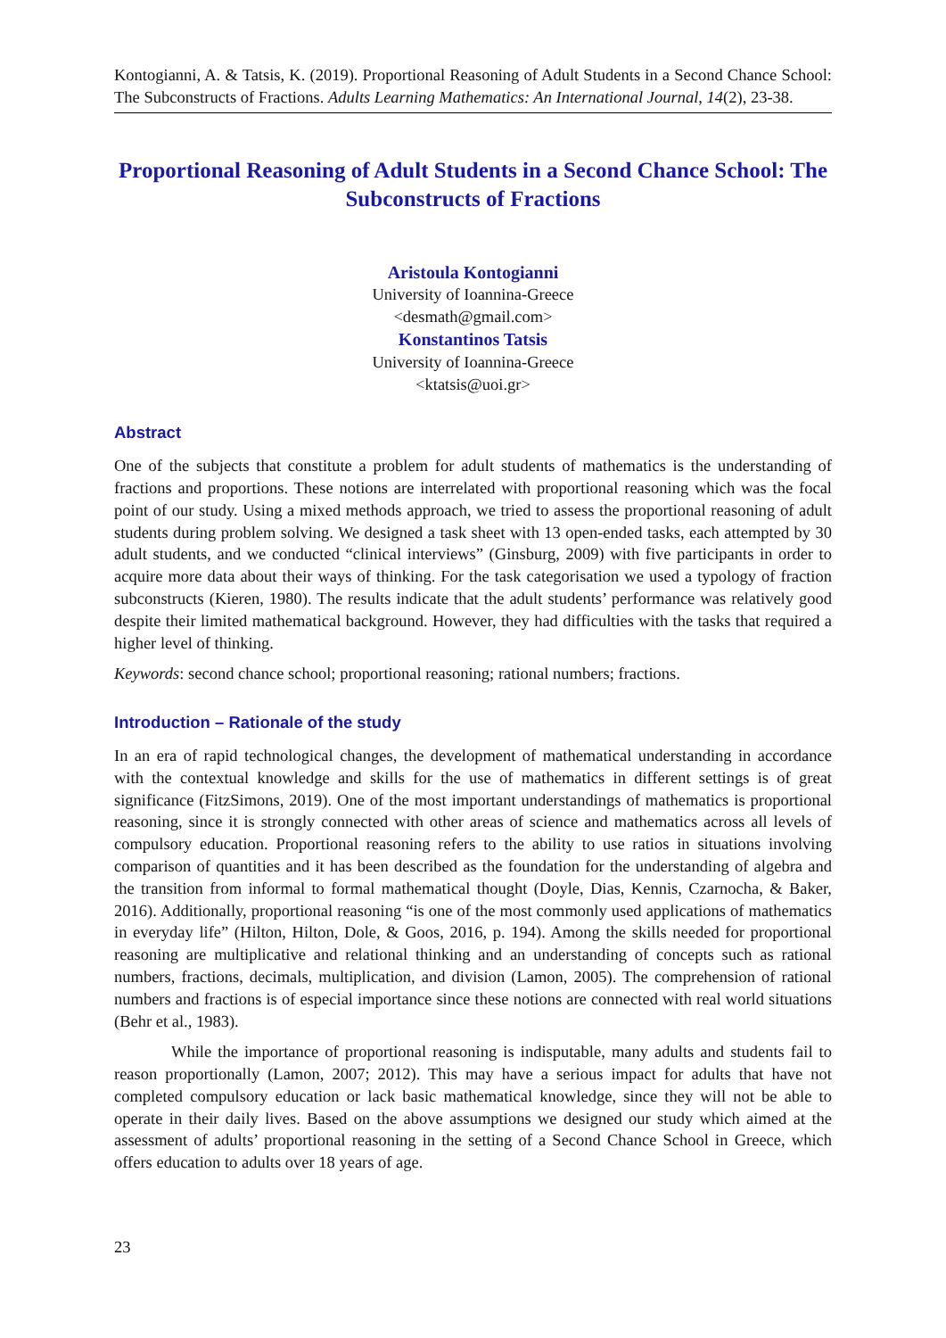Kontogianni, A. & Tatsis, K. (2019). Proportional Reasoning of Adult Students in a Second Chance School: The Subconstructs of Fractions. Adults Learning Mathematics: An International Journal, 14(2), 23-38.
Proportional Reasoning of Adult Students in a Second Chance School: The Subconstructs of Fractions
Aristoula Kontogianni
University of Ioannina-Greece
<desmath@gmail.com>
Konstantinos Tatsis
University of Ioannina-Greece
<ktatsis@uoi.gr>
Abstract
One of the subjects that constitute a problem for adult students of mathematics is the understanding of fractions and proportions. These notions are interrelated with proportional reasoning which was the focal point of our study. Using a mixed methods approach, we tried to assess the proportional reasoning of adult students during problem solving. We designed a task sheet with 13 open-ended tasks, each attempted by 30 adult students, and we conducted “clinical interviews” (Ginsburg, 2009) with five participants in order to acquire more data about their ways of thinking. For the task categorisation we used a typology of fraction subconstructs (Kieren, 1980). The results indicate that the adult students’ performance was relatively good despite their limited mathematical background. However, they had difficulties with the tasks that required a higher level of thinking.
Keywords: second chance school; proportional reasoning; rational numbers; fractions.
Introduction – Rationale of the study
In an era of rapid technological changes, the development of mathematical understanding in accordance with the contextual knowledge and skills for the use of mathematics in different settings is of great significance (FitzSimons, 2019). One of the most important understandings of mathematics is proportional reasoning, since it is strongly connected with other areas of science and mathematics across all levels of compulsory education. Proportional reasoning refers to the ability to use ratios in situations involving comparison of quantities and it has been described as the foundation for the understanding of algebra and the transition from informal to formal mathematical thought (Doyle, Dias, Kennis, Czarnocha, & Baker, 2016). Additionally, proportional reasoning “is one of the most commonly used applications of mathematics in everyday life” (Hilton, Hilton, Dole, & Goos, 2016, p. 194). Among the skills needed for proportional reasoning are multiplicative and relational thinking and an understanding of concepts such as rational numbers, fractions, decimals, multiplication, and division (Lamon, 2005). The comprehension of rational numbers and fractions is of especial importance since these notions are connected with real world situations (Behr et al., 1983).
While the importance of proportional reasoning is indisputable, many adults and students fail to reason proportionally (Lamon, 2007; 2012). This may have a serious impact for adults that have not completed compulsory education or lack basic mathematical knowledge, since they will not be able to operate in their daily lives. Based on the above assumptions we designed our study which aimed at the assessment of adults’ proportional reasoning in the setting of a Second Chance School in Greece, which offers education to adults over 18 years of age.
23